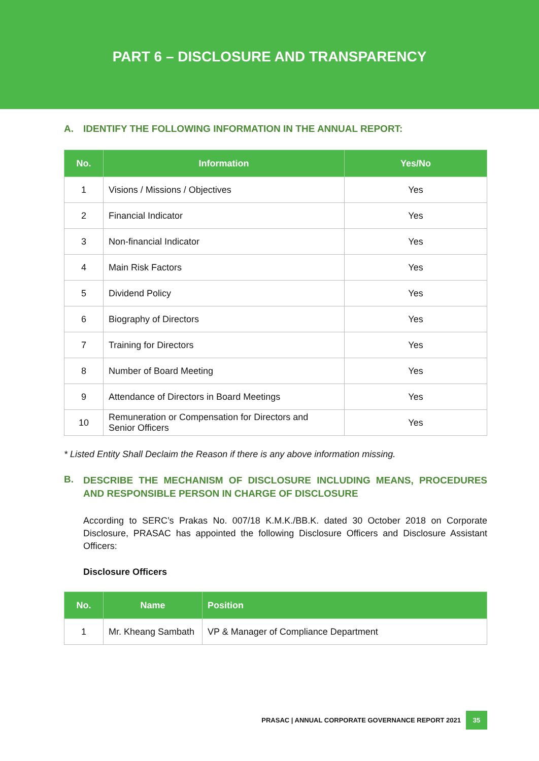PART 6 – DISCLOSURE AND TRANSPARENCY
A. IDENTIFY THE FOLLOWING INFORMATION IN THE ANNUAL REPORT:
| No. | Information | Yes/No |
| --- | --- | --- |
| 1 | Visions / Missions / Objectives | Yes |
| 2 | Financial Indicator | Yes |
| 3 | Non-financial Indicator | Yes |
| 4 | Main Risk Factors | Yes |
| 5 | Dividend Policy | Yes |
| 6 | Biography of Directors | Yes |
| 7 | Training for Directors | Yes |
| 8 | Number of Board Meeting | Yes |
| 9 | Attendance of Directors in Board Meetings | Yes |
| 10 | Remuneration or Compensation for Directors and Senior Officers | Yes |
* Listed Entity Shall Declaim the Reason if there is any above information missing.
B. DESCRIBE THE MECHANISM OF DISCLOSURE INCLUDING MEANS, PROCEDURES AND RESPONSIBLE PERSON IN CHARGE OF DISCLOSURE
According to SERC’s Prakas No. 007/18 K.M.K./BB.K. dated 30 October 2018 on Corporate Disclosure, PRASAC has appointed the following Disclosure Officers and Disclosure Assistant Officers:
Disclosure Officers
| No. | Name | Position |
| --- | --- | --- |
| 1 | Mr. Kheang Sambath | VP & Manager of Compliance Department |
PRASAC | ANNUAL CORPORATE GOVERNANCE REPORT 2021 35